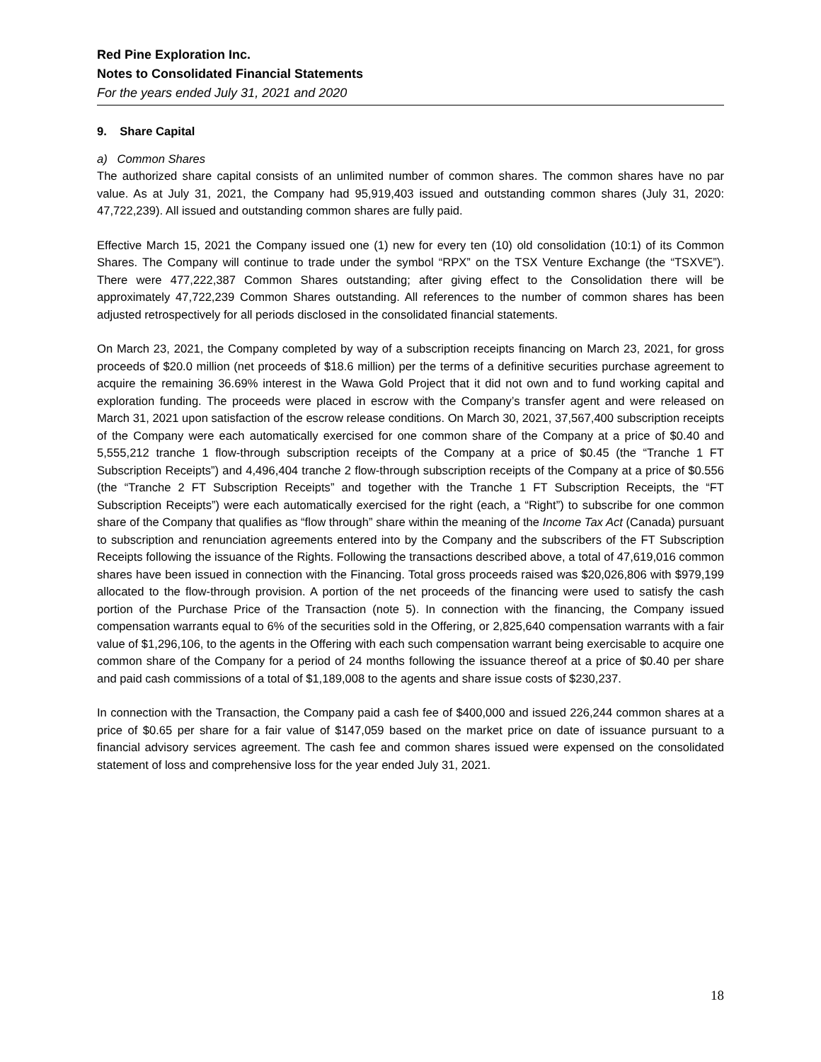Red Pine Exploration Inc.
Notes to Consolidated Financial Statements
For the years ended July 31, 2021 and 2020
9. Share Capital
a) Common Shares
The authorized share capital consists of an unlimited number of common shares. The common shares have no par value. As at July 31, 2021, the Company had 95,919,403 issued and outstanding common shares (July 31, 2020: 47,722,239). All issued and outstanding common shares are fully paid.
Effective March 15, 2021 the Company issued one (1) new for every ten (10) old consolidation (10:1) of its Common Shares. The Company will continue to trade under the symbol “RPX” on the TSX Venture Exchange (the “TSXVE”). There were 477,222,387 Common Shares outstanding; after giving effect to the Consolidation there will be approximately 47,722,239 Common Shares outstanding. All references to the number of common shares has been adjusted retrospectively for all periods disclosed in the consolidated financial statements.
On March 23, 2021, the Company completed by way of a subscription receipts financing on March 23, 2021, for gross proceeds of $20.0 million (net proceeds of $18.6 million) per the terms of a definitive securities purchase agreement to acquire the remaining 36.69% interest in the Wawa Gold Project that it did not own and to fund working capital and exploration funding. The proceeds were placed in escrow with the Company’s transfer agent and were released on March 31, 2021 upon satisfaction of the escrow release conditions. On March 30, 2021, 37,567,400 subscription receipts of the Company were each automatically exercised for one common share of the Company at a price of $0.40 and 5,555,212 tranche 1 flow-through subscription receipts of the Company at a price of $0.45 (the “Tranche 1 FT Subscription Receipts”) and 4,496,404 tranche 2 flow-through subscription receipts of the Company at a price of $0.556 (the “Tranche 2 FT Subscription Receipts” and together with the Tranche 1 FT Subscription Receipts, the “FT Subscription Receipts”) were each automatically exercised for the right (each, a “Right”) to subscribe for one common share of the Company that qualifies as “flow through” share within the meaning of the Income Tax Act (Canada) pursuant to subscription and renunciation agreements entered into by the Company and the subscribers of the FT Subscription Receipts following the issuance of the Rights. Following the transactions described above, a total of 47,619,016 common shares have been issued in connection with the Financing. Total gross proceeds raised was $20,026,806 with $979,199 allocated to the flow-through provision. A portion of the net proceeds of the financing were used to satisfy the cash portion of the Purchase Price of the Transaction (note 5). In connection with the financing, the Company issued compensation warrants equal to 6% of the securities sold in the Offering, or 2,825,640 compensation warrants with a fair value of $1,296,106, to the agents in the Offering with each such compensation warrant being exercisable to acquire one common share of the Company for a period of 24 months following the issuance thereof at a price of $0.40 per share and paid cash commissions of a total of $1,189,008 to the agents and share issue costs of $230,237.
In connection with the Transaction, the Company paid a cash fee of $400,000 and issued 226,244 common shares at a price of $0.65 per share for a fair value of $147,059 based on the market price on date of issuance pursuant to a financial advisory services agreement. The cash fee and common shares issued were expensed on the consolidated statement of loss and comprehensive loss for the year ended July 31, 2021.
18